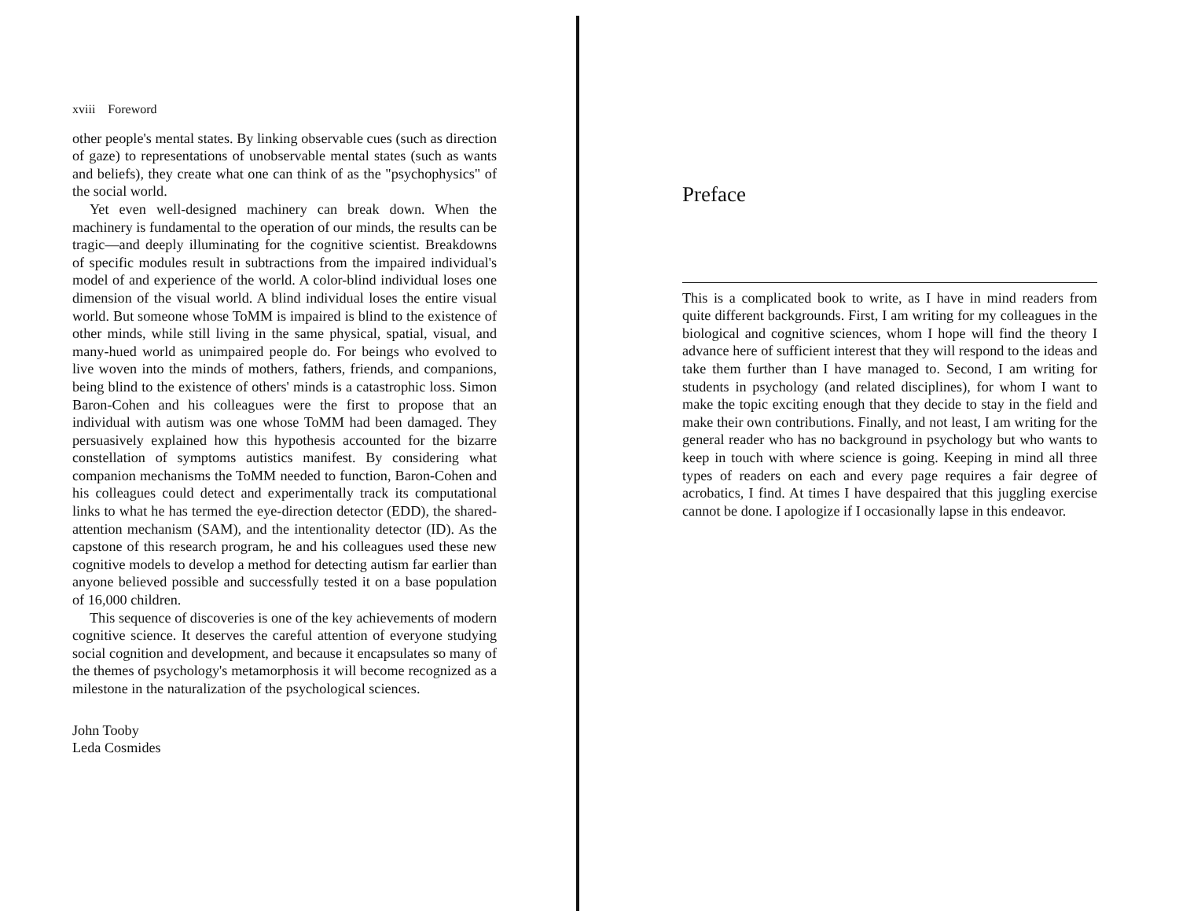xviii Foreword
other people's mental states. By linking observable cues (such as direction of gaze) to representations of unobservable mental states (such as wants and beliefs), they create what one can think of as the "psychophysics" of the social world.
Yet even well-designed machinery can break down. When the machinery is fundamental to the operation of our minds, the results can be tragic—and deeply illuminating for the cognitive scientist. Breakdowns of specific modules result in subtractions from the impaired individual's model of and experience of the world. A color-blind individual loses one dimension of the visual world. A blind individual loses the entire visual world. But someone whose ToMM is impaired is blind to the existence of other minds, while still living in the same physical, spatial, visual, and many-hued world as unimpaired people do. For beings who evolved to live woven into the minds of mothers, fathers, friends, and companions, being blind to the existence of others' minds is a catastrophic loss. Simon Baron-Cohen and his colleagues were the first to propose that an individual with autism was one whose ToMM had been damaged. They persuasively explained how this hypothesis accounted for the bizarre constellation of symptoms autistics manifest. By considering what companion mechanisms the ToMM needed to function, Baron-Cohen and his colleagues could detect and experimentally track its computational links to what he has termed the eye-direction detector (EDD), the shared-attention mechanism (SAM), and the intentionality detector (ID). As the capstone of this research program, he and his colleagues used these new cognitive models to develop a method for detecting autism far earlier than anyone believed possible and successfully tested it on a base population of 16,000 children.
This sequence of discoveries is one of the key achievements of modern cognitive science. It deserves the careful attention of everyone studying social cognition and development, and because it encapsulates so many of the themes of psychology's metamorphosis it will become recognized as a milestone in the naturalization of the psychological sciences.
John Tooby
Leda Cosmides
Preface
This is a complicated book to write, as I have in mind readers from quite different backgrounds. First, I am writing for my colleagues in the biological and cognitive sciences, whom I hope will find the theory I advance here of sufficient interest that they will respond to the ideas and take them further than I have managed to. Second, I am writing for students in psychology (and related disciplines), for whom I want to make the topic exciting enough that they decide to stay in the field and make their own contributions. Finally, and not least, I am writing for the general reader who has no background in psychology but who wants to keep in touch with where science is going. Keeping in mind all three types of readers on each and every page requires a fair degree of acrobatics, I find. At times I have despaired that this juggling exercise cannot be done. I apologize if I occasionally lapse in this endeavor.